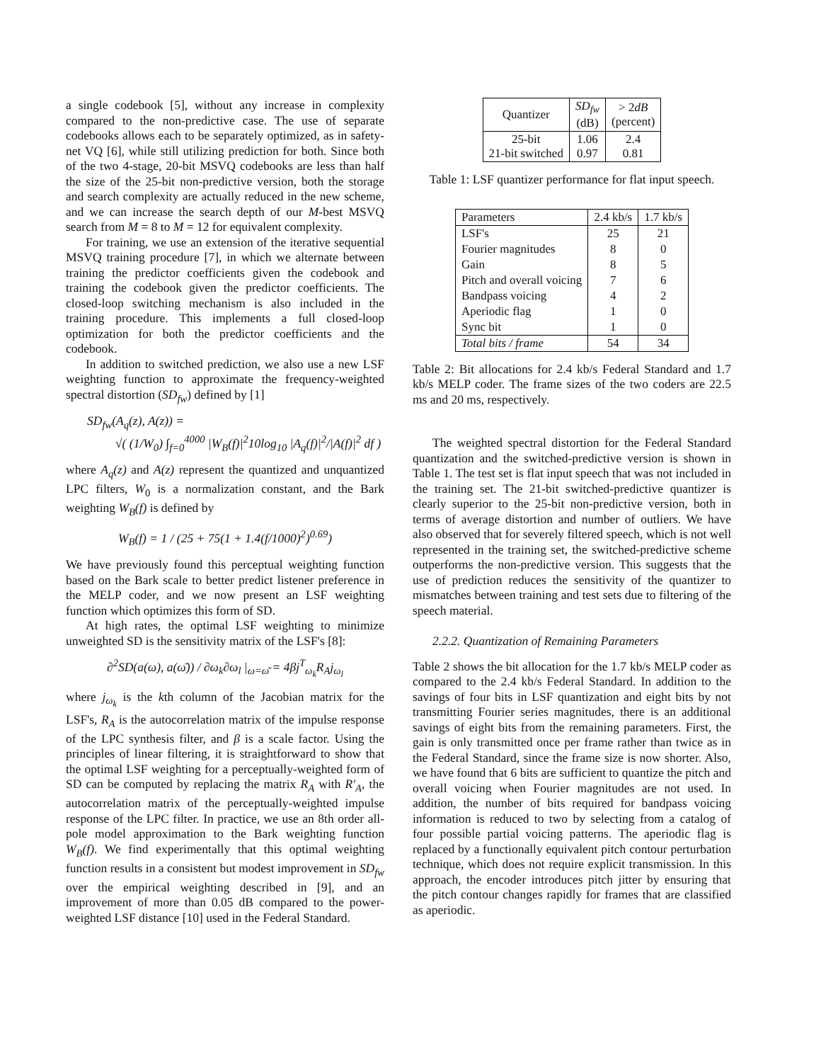a single codebook [5], without any increase in complexity compared to the non-predictive case. The use of separate codebooks allows each to be separately optimized, as in safety-net VQ [6], while still utilizing prediction for both. Since both of the two 4-stage, 20-bit MSVQ codebooks are less than half the size of the 25-bit non-predictive version, both the storage and search complexity are actually reduced in the new scheme, and we can increase the search depth of our M-best MSVQ search from M = 8 to M = 12 for equivalent complexity.
For training, we use an extension of the iterative sequential MSVQ training procedure [7], in which we alternate between training the predictor coefficients given the codebook and training the codebook given the predictor coefficients. The closed-loop switching mechanism is also included in the training procedure. This implements a full closed-loop optimization for both the predictor coefficients and the codebook.
In addition to switched prediction, we also use a new LSF weighting function to approximate the frequency-weighted spectral distortion (SD<sub>fw</sub>) defined by [1]
SD<sub>fw</sub>(A<sub>q</sub>(z), A(z)) =
√( (1/W<sub>0</sub>) ∫<sub>f=0</sub><sup>4000</sup> |W<sub>B</sub>(f)|<sup>2</sup>10log<sub>10</sub> |A<sub>q</sub>(f)|<sup>2</sup>/|A(f)|<sup>2</sup> df )
where A<sub>q</sub>(z) and A(z) represent the quantized and unquantized LPC filters, W<sub>0</sub> is a normalization constant, and the Bark weighting W<sub>B</sub>(f) is defined by
W<sub>B</sub>(f) = 1 / (25 + 75(1 + 1.4(f/1000)<sup>2</sup>)<sup>0.69</sup>)
We have previously found this perceptual weighting function based on the Bark scale to better predict listener preference in the MELP coder, and we now present an LSF weighting function which optimizes this form of SD.
At high rates, the optimal LSF weighting to minimize unweighted SD is the sensitivity matrix of the LSF's [8]:
∂<sup>2</sup>SD(a(ω), a(ω̄)) / ∂ω<sub>k</sub>∂ω<sub>l</sub> |<sub>ω=ω̄</sub> = 4βj<sup>T</sup><sub>ω<sub>k</sub></sub>R<sub>A</sub>j<sub>ω<sub>l</sub></sub>
where j<sub>ω<sub>k</sub></sub> is the kth column of the Jacobian matrix for the LSF's, R<sub>A</sub> is the autocorrelation matrix of the impulse response of the LPC synthesis filter, and β is a scale factor. Using the principles of linear filtering, it is straightforward to show that the optimal LSF weighting for a perceptually-weighted form of SD can be computed by replacing the matrix R<sub>A</sub> with R′<sub>A</sub>, the autocorrelation matrix of the perceptually-weighted impulse response of the LPC filter. In practice, we use an 8th order all-pole model approximation to the Bark weighting function W<sub>B</sub>(f). We find experimentally that this optimal weighting function results in a consistent but modest improvement in SD<sub>fw</sub> over the empirical weighting described in [9], and an improvement of more than 0.05 dB compared to the power-weighted LSF distance [10] used in the Federal Standard.
| Quantizer | SD<sub>fw</sub> (dB) | > 2 dB (percent) |
| --- | --- | --- |
| 25-bit 21-bit switched | 1.06 0.97 | 2.4 0.81 |
Table 1: LSF quantizer performance for flat input speech.
| Parameters | 2.4 kb/s | 1.7 kb/s |
| LSF's | 25 | 21 |
| Fourier magnitudes | 8 | 0 |
| Gain | 8 | 5 |
| Pitch and overall voicing | 7 | 6 |
| Bandpass voicing | 4 | 2 |
| Aperiodic flag | 1 | 0 |
| Sync bit | 1 | 0 |
| Total bits / frame | 54 | 34 |
Table 2: Bit allocations for 2.4 kb/s Federal Standard and 1.7 kb/s MELP coder. The frame sizes of the two coders are 22.5 ms and 20 ms, respectively.
The weighted spectral distortion for the Federal Standard quantization and the switched-predictive version is shown in Table 1. The test set is flat input speech that was not included in the training set. The 21-bit switched-predictive quantizer is clearly superior to the 25-bit non-predictive version, both in terms of average distortion and number of outliers. We have also observed that for severely filtered speech, which is not well represented in the training set, the switched-predictive scheme outperforms the non-predictive version. This suggests that the use of prediction reduces the sensitivity of the quantizer to mismatches between training and test sets due to filtering of the speech material.
2.2.2. Quantization of Remaining Parameters
Table 2 shows the bit allocation for the 1.7 kb/s MELP coder as compared to the 2.4 kb/s Federal Standard. In addition to the savings of four bits in LSF quantization and eight bits by not transmitting Fourier series magnitudes, there is an additional savings of eight bits from the remaining parameters. First, the gain is only transmitted once per frame rather than twice as in the Federal Standard, since the frame size is now shorter. Also, we have found that 6 bits are sufficient to quantize the pitch and overall voicing when Fourier magnitudes are not used. In addition, the number of bits required for bandpass voicing information is reduced to two by selecting from a catalog of four possible partial voicing patterns. The aperiodic flag is replaced by a functionally equivalent pitch contour perturbation technique, which does not require explicit transmission. In this approach, the encoder introduces pitch jitter by ensuring that the pitch contour changes rapidly for frames that are classified as aperiodic.